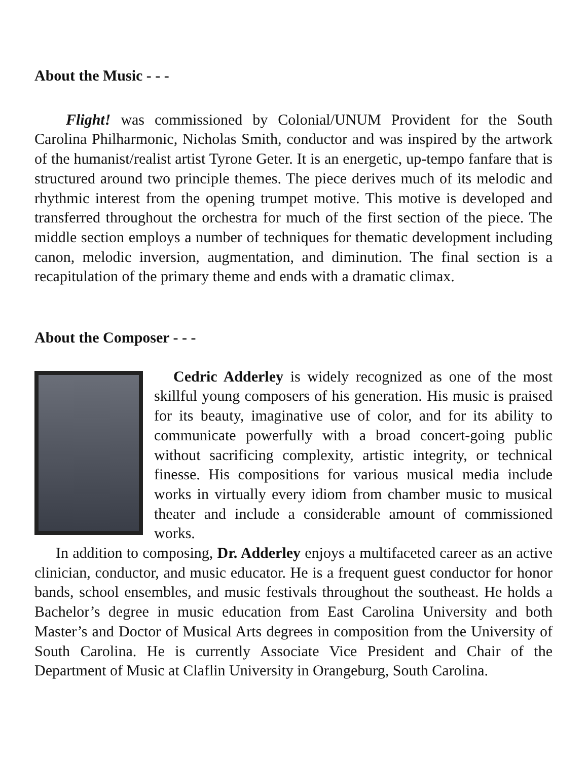About the Music - - -
Flight! was commissioned by Colonial/UNUM Provident for the South Carolina Philharmonic, Nicholas Smith, conductor and was inspired by the artwork of the humanist/realist artist Tyrone Geter. It is an energetic, up-tempo fanfare that is structured around two principle themes. The piece derives much of its melodic and rhythmic interest from the opening trumpet motive. This motive is developed and transferred throughout the orchestra for much of the first section of the piece. The middle section employs a number of techniques for thematic development including canon, melodic inversion, augmentation, and diminution. The final section is a recapitulation of the primary theme and ends with a dramatic climax.
About the Composer - - -
Cedric Adderley is widely recognized as one of the most skillful young composers of his generation. His music is praised for its beauty, imaginative use of color, and for its ability to communicate powerfully with a broad concert-going public without sacrificing complexity, artistic integrity, or technical finesse. His compositions for various musical media include works in virtually every idiom from chamber music to musical theater and include a considerable amount of commissioned works.
In addition to composing, Dr. Adderley enjoys a multifaceted career as an active clinician, conductor, and music educator. He is a frequent guest conductor for honor bands, school ensembles, and music festivals throughout the southeast. He holds a Bachelor’s degree in music education from East Carolina University and both Master’s and Doctor of Musical Arts degrees in composition from the University of South Carolina. He is currently Associate Vice President and Chair of the Department of Music at Claflin University in Orangeburg, South Carolina.